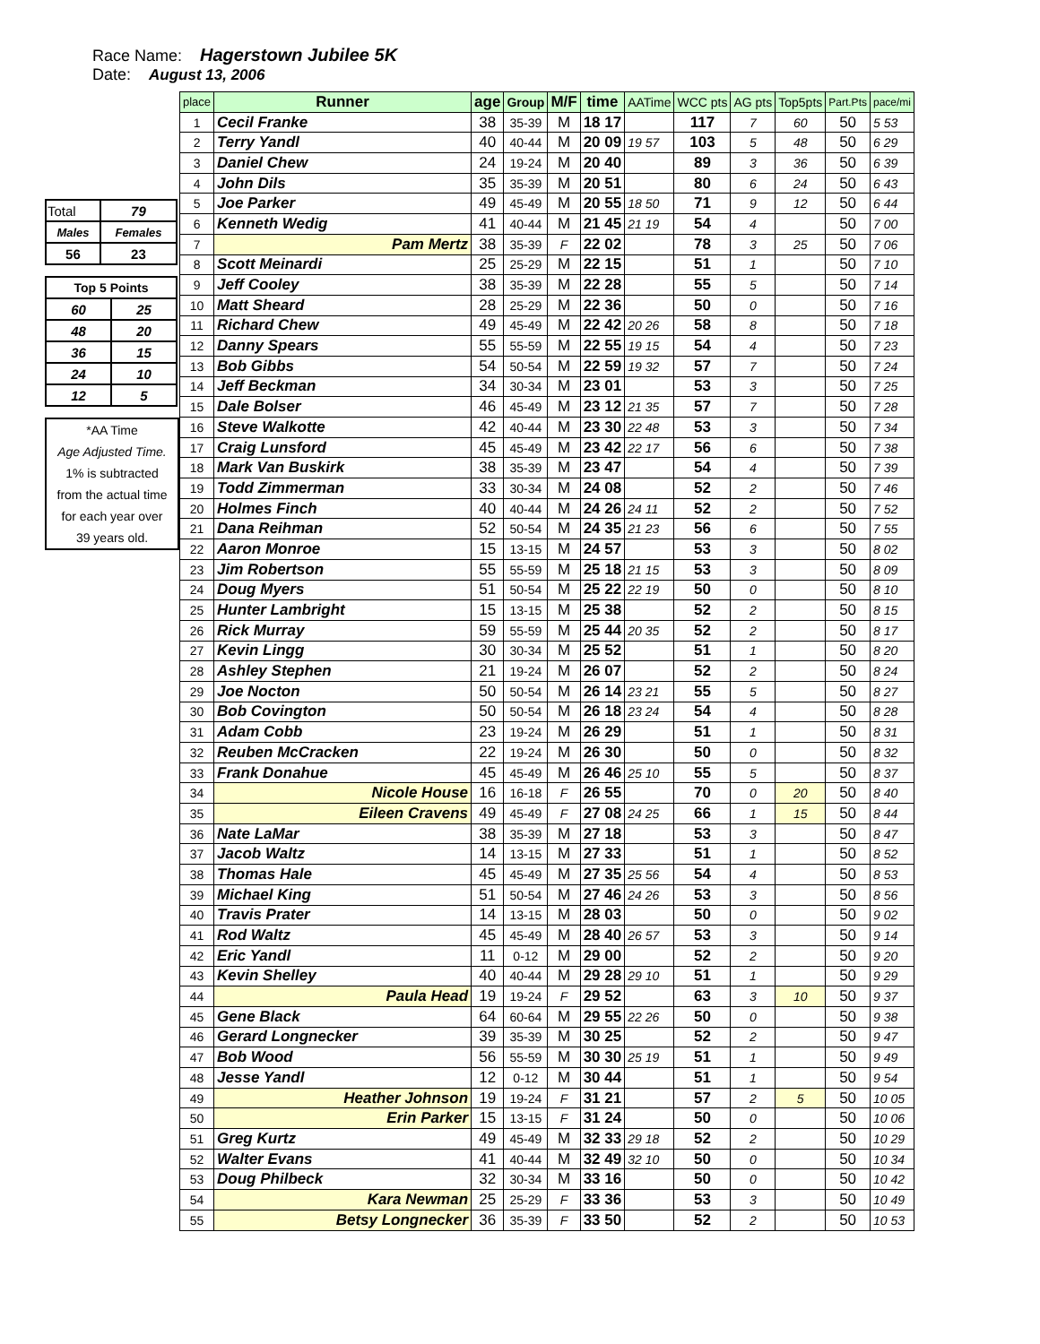Race Name: Hagerstown Jubilee 5K
Date: August 13, 2006
| Total | 79 |
| Males | Females |
| 56 | 23 |
| Top 5 Points | |
| 60 | 25 |
| 48 | 20 |
| 36 | 15 |
| 24 | 10 |
| 12 | 5 |
*AA Time
Age Adjusted Time.
1% is subtracted
from the actual time
for each year over
39 years old.
| place | Runner | age | Group | M/F | time | AATime | WCC pts | AG pts | Top5pts | Part.Pts | pace/mi |
| --- | --- | --- | --- | --- | --- | --- | --- | --- | --- | --- | --- |
| 1 | Cecil Franke | 38 | 35-39 | M | 18 17 | | 117 | 7 | 60 | 50 | 5 53 |
| 2 | Terry Yandl | 40 | 40-44 | M | 20 09 | 19 57 | 103 | 5 | 48 | 50 | 6 29 |
| 3 | Daniel Chew | 24 | 19-24 | M | 20 40 | | 89 | 3 | 36 | 50 | 6 39 |
| 4 | John Dils | 35 | 35-39 | M | 20 51 | | 80 | 6 | 24 | 50 | 6 43 |
| 5 | Joe Parker | 49 | 45-49 | M | 20 55 | 18 50 | 71 | 9 | 12 | 50 | 6 44 |
| 6 | Kenneth Wedig | 41 | 40-44 | M | 21 45 | 21 19 | 54 | 4 | | 50 | 7 00 |
| 7 | Pam Mertz | 38 | 35-39 | F | 22 02 | | 78 | 3 | 25 | 50 | 7 06 |
| 8 | Scott Meinardi | 25 | 25-29 | M | 22 15 | | 51 | 1 | | 50 | 7 10 |
| 9 | Jeff Cooley | 38 | 35-39 | M | 22 28 | | 55 | 5 | | 50 | 7 14 |
| 10 | Matt Sheard | 28 | 25-29 | M | 22 36 | | 50 | 0 | | 50 | 7 16 |
| 11 | Richard Chew | 49 | 45-49 | M | 22 42 | 20 26 | 58 | 8 | | 50 | 7 18 |
| 12 | Danny Spears | 55 | 55-59 | M | 22 55 | 19 15 | 54 | 4 | | 50 | 7 23 |
| 13 | Bob Gibbs | 54 | 50-54 | M | 22 59 | 19 32 | 57 | 7 | | 50 | 7 24 |
| 14 | Jeff Beckman | 34 | 30-34 | M | 23 01 | | 53 | 3 | | 50 | 7 25 |
| 15 | Dale Bolser | 46 | 45-49 | M | 23 12 | 21 35 | 57 | 7 | | 50 | 7 28 |
| 16 | Steve Walkotte | 42 | 40-44 | M | 23 30 | 22 48 | 53 | 3 | | 50 | 7 34 |
| 17 | Craig Lunsford | 45 | 45-49 | M | 23 42 | 22 17 | 56 | 6 | | 50 | 7 38 |
| 18 | Mark Van Buskirk | 38 | 35-39 | M | 23 47 | | 54 | 4 | | 50 | 7 39 |
| 19 | Todd Zimmerman | 33 | 30-34 | M | 24 08 | | 52 | 2 | | 50 | 7 46 |
| 20 | Holmes Finch | 40 | 40-44 | M | 24 26 | 24 11 | 52 | 2 | | 50 | 7 52 |
| 21 | Dana Reihman | 52 | 50-54 | M | 24 35 | 21 23 | 56 | 6 | | 50 | 7 55 |
| 22 | Aaron Monroe | 15 | 13-15 | M | 24 57 | | 53 | 3 | | 50 | 8 02 |
| 23 | Jim Robertson | 55 | 55-59 | M | 25 18 | 21 15 | 53 | 3 | | 50 | 8 09 |
| 24 | Doug Myers | 51 | 50-54 | M | 25 22 | 22 19 | 50 | 0 | | 50 | 8 10 |
| 25 | Hunter Lambright | 15 | 13-15 | M | 25 38 | | 52 | 2 | | 50 | 8 15 |
| 26 | Rick Murray | 59 | 55-59 | M | 25 44 | 20 35 | 52 | 2 | | 50 | 8 17 |
| 27 | Kevin Lingg | 30 | 30-34 | M | 25 52 | | 51 | 1 | | 50 | 8 20 |
| 28 | Ashley Stephen | 21 | 19-24 | M | 26 07 | | 52 | 2 | | 50 | 8 24 |
| 29 | Joe Nocton | 50 | 50-54 | M | 26 14 | 23 21 | 55 | 5 | | 50 | 8 27 |
| 30 | Bob Covington | 50 | 50-54 | M | 26 18 | 23 24 | 54 | 4 | | 50 | 8 28 |
| 31 | Adam Cobb | 23 | 19-24 | M | 26 29 | | 51 | 1 | | 50 | 8 31 |
| 32 | Reuben McCracken | 22 | 19-24 | M | 26 30 | | 50 | 0 | | 50 | 8 32 |
| 33 | Frank Donahue | 45 | 45-49 | M | 26 46 | 25 10 | 55 | 5 | | 50 | 8 37 |
| 34 | Nicole House | 16 | 16-18 | F | 26 55 | | 70 | 0 | 20 | 50 | 8 40 |
| 35 | Eileen Cravens | 49 | 45-49 | F | 27 08 | 24 25 | 66 | 1 | 15 | 50 | 8 44 |
| 36 | Nate LaMar | 38 | 35-39 | M | 27 18 | | 53 | 3 | | 50 | 8 47 |
| 37 | Jacob Waltz | 14 | 13-15 | M | 27 33 | | 51 | 1 | | 50 | 8 52 |
| 38 | Thomas Hale | 45 | 45-49 | M | 27 35 | 25 56 | 54 | 4 | | 50 | 8 53 |
| 39 | Michael King | 51 | 50-54 | M | 27 46 | 24 26 | 53 | 3 | | 50 | 8 56 |
| 40 | Travis Prater | 14 | 13-15 | M | 28 03 | | 50 | 0 | | 50 | 9 02 |
| 41 | Rod Waltz | 45 | 45-49 | M | 28 40 | 26 57 | 53 | 3 | | 50 | 9 14 |
| 42 | Eric Yandl | 11 | 0-12 | M | 29 00 | | 52 | 2 | | 50 | 9 20 |
| 43 | Kevin Shelley | 40 | 40-44 | M | 29 28 | 29 10 | 51 | 1 | | 50 | 9 29 |
| 44 | Paula Head | 19 | 19-24 | F | 29 52 | | 63 | 3 | 10 | 50 | 9 37 |
| 45 | Gene Black | 64 | 60-64 | M | 29 55 | 22 26 | 50 | 0 | | 50 | 9 38 |
| 46 | Gerard Longnecker | 39 | 35-39 | M | 30 25 | | 52 | 2 | | 50 | 9 47 |
| 47 | Bob Wood | 56 | 55-59 | M | 30 30 | 25 19 | 51 | 1 | | 50 | 9 49 |
| 48 | Jesse Yandl | 12 | 0-12 | M | 30 44 | | 51 | 1 | | 50 | 9 54 |
| 49 | Heather Johnson | 19 | 19-24 | F | 31 21 | | 57 | 2 | 5 | 50 | 10 05 |
| 50 | Erin Parker | 15 | 13-15 | F | 31 24 | | 50 | 0 | | 50 | 10 06 |
| 51 | Greg Kurtz | 49 | 45-49 | M | 32 33 | 29 18 | 52 | 2 | | 50 | 10 29 |
| 52 | Walter Evans | 41 | 40-44 | M | 32 49 | 32 10 | 50 | 0 | | 50 | 10 34 |
| 53 | Doug Philbeck | 32 | 30-34 | M | 33 16 | | 50 | 0 | | 50 | 10 42 |
| 54 | Kara Newman | 25 | 25-29 | F | 33 36 | | 53 | 3 | | 50 | 10 49 |
| 55 | Betsy Longnecker | 36 | 35-39 | F | 33 50 | | 52 | 2 | | 50 | 10 53 |